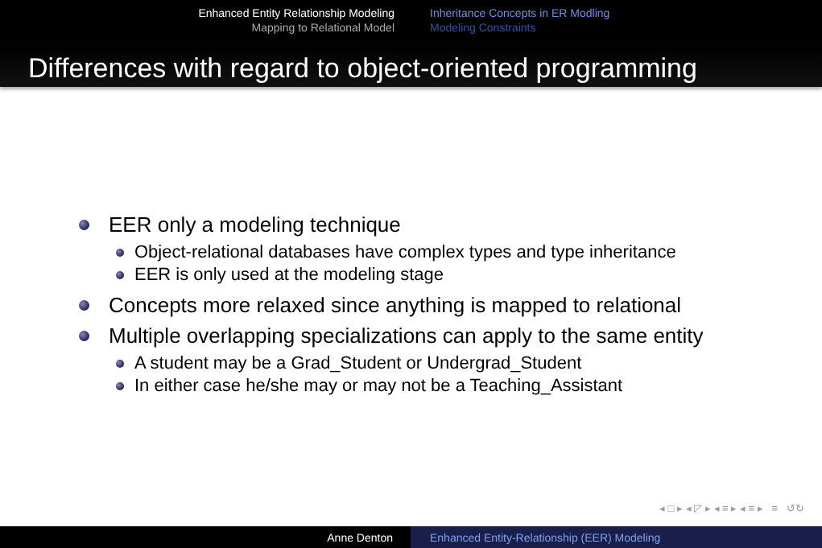Enhanced Entity Relationship Modeling
Mapping to Relational Model
Inheritance Concepts in ER Modling
Modeling Constraints
Differences with regard to object-oriented programming
EER only a modeling technique
Object-relational databases have complex types and type inheritance
EER is only used at the modeling stage
Concepts more relaxed since anything is mapped to relational
Multiple overlapping specializations can apply to the same entity
A student may be a Grad_Student or Undergrad_Student
In either case he/she may or may not be a Teaching_Assistant
◂ □ ▸ ◂ ◸ ▸ ◂ ≡ ▸ ◂ ≡ ▸ ≡ ↺↻
Anne Denton Enhanced Entity-Relationship (EER) Modeling